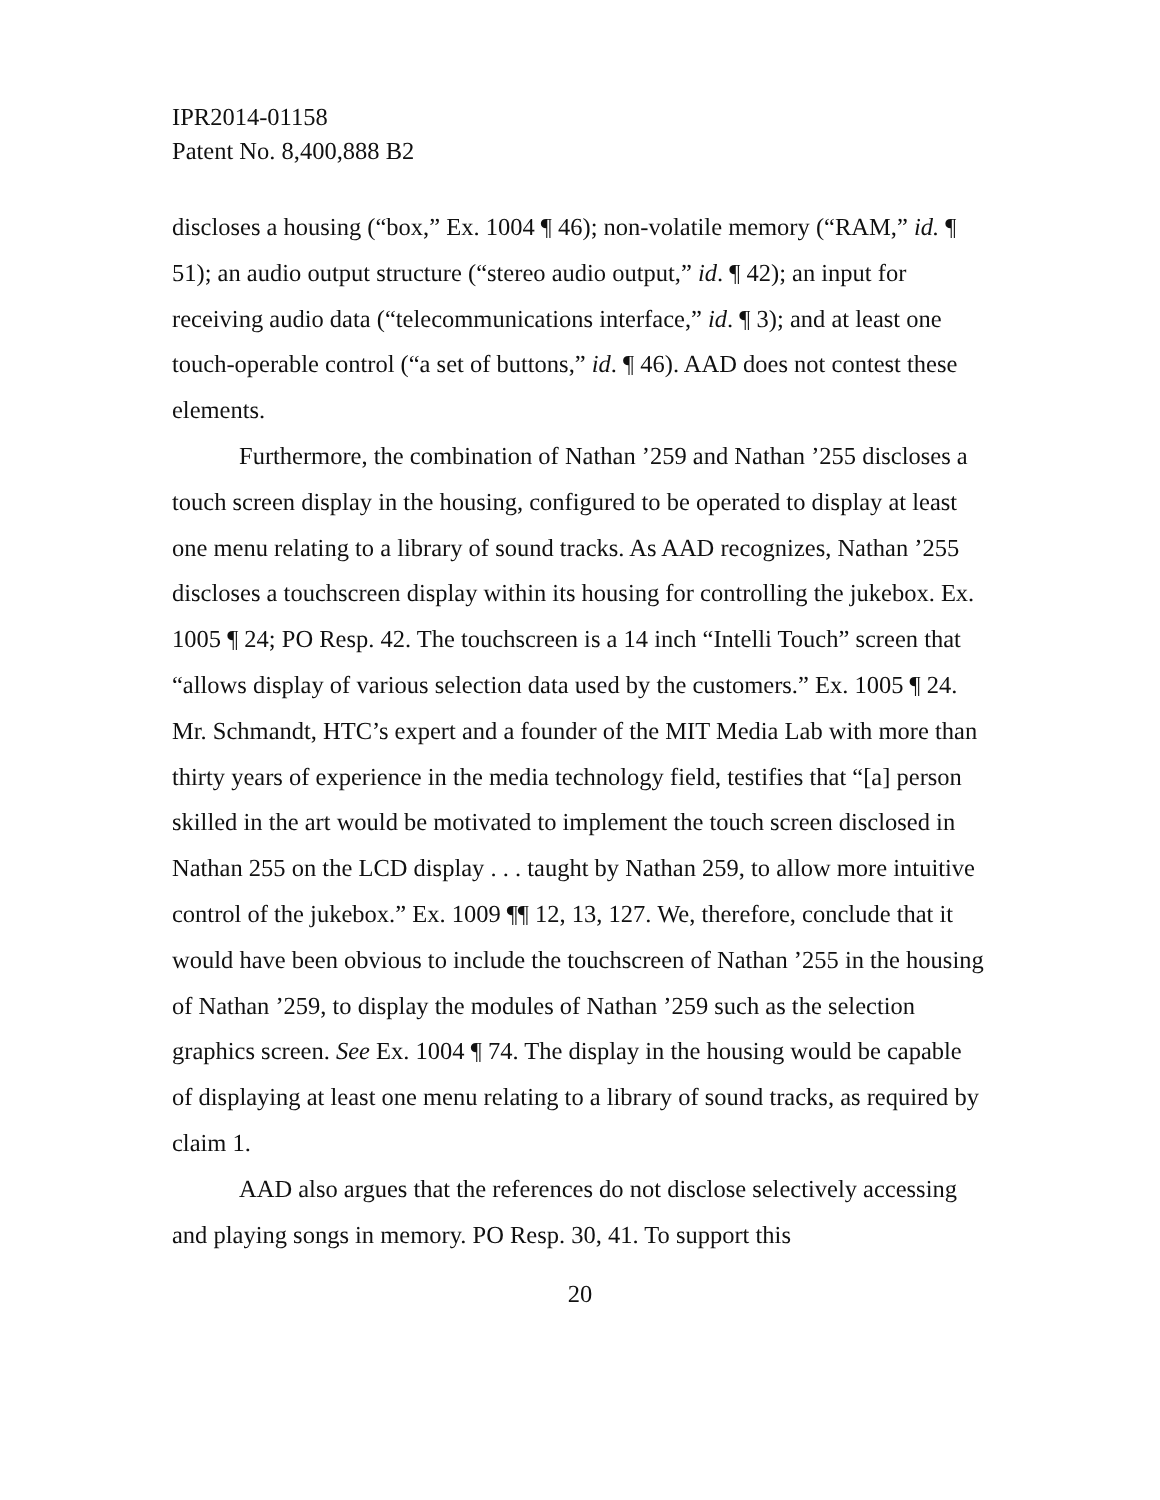IPR2014-01158
Patent No. 8,400,888 B2
discloses a housing (“box,” Ex. 1004 ¶ 46); non-volatile memory (“RAM,” id. ¶ 51); an audio output structure (“stereo audio output,” id. ¶ 42); an input for receiving audio data (“telecommunications interface,” id. ¶ 3); and at least one touch-operable control (“a set of buttons,” id. ¶ 46). AAD does not contest these elements.
Furthermore, the combination of Nathan ’259 and Nathan ’255 discloses a touch screen display in the housing, configured to be operated to display at least one menu relating to a library of sound tracks. As AAD recognizes, Nathan ’255 discloses a touchscreen display within its housing for controlling the jukebox. Ex. 1005 ¶ 24; PO Resp. 42. The touchscreen is a 14 inch “Intelli Touch” screen that “allows display of various selection data used by the customers.” Ex. 1005 ¶ 24. Mr. Schmandt, HTC’s expert and a founder of the MIT Media Lab with more than thirty years of experience in the media technology field, testifies that “[a] person skilled in the art would be motivated to implement the touch screen disclosed in Nathan 255 on the LCD display . . . taught by Nathan 259, to allow more intuitive control of the jukebox.” Ex. 1009 ¶¶ 12, 13, 127. We, therefore, conclude that it would have been obvious to include the touchscreen of Nathan ’255 in the housing of Nathan ’259, to display the modules of Nathan ’259 such as the selection graphics screen. See Ex. 1004 ¶ 74. The display in the housing would be capable of displaying at least one menu relating to a library of sound tracks, as required by claim 1.
AAD also argues that the references do not disclose selectively accessing and playing songs in memory. PO Resp. 30, 41. To support this
20